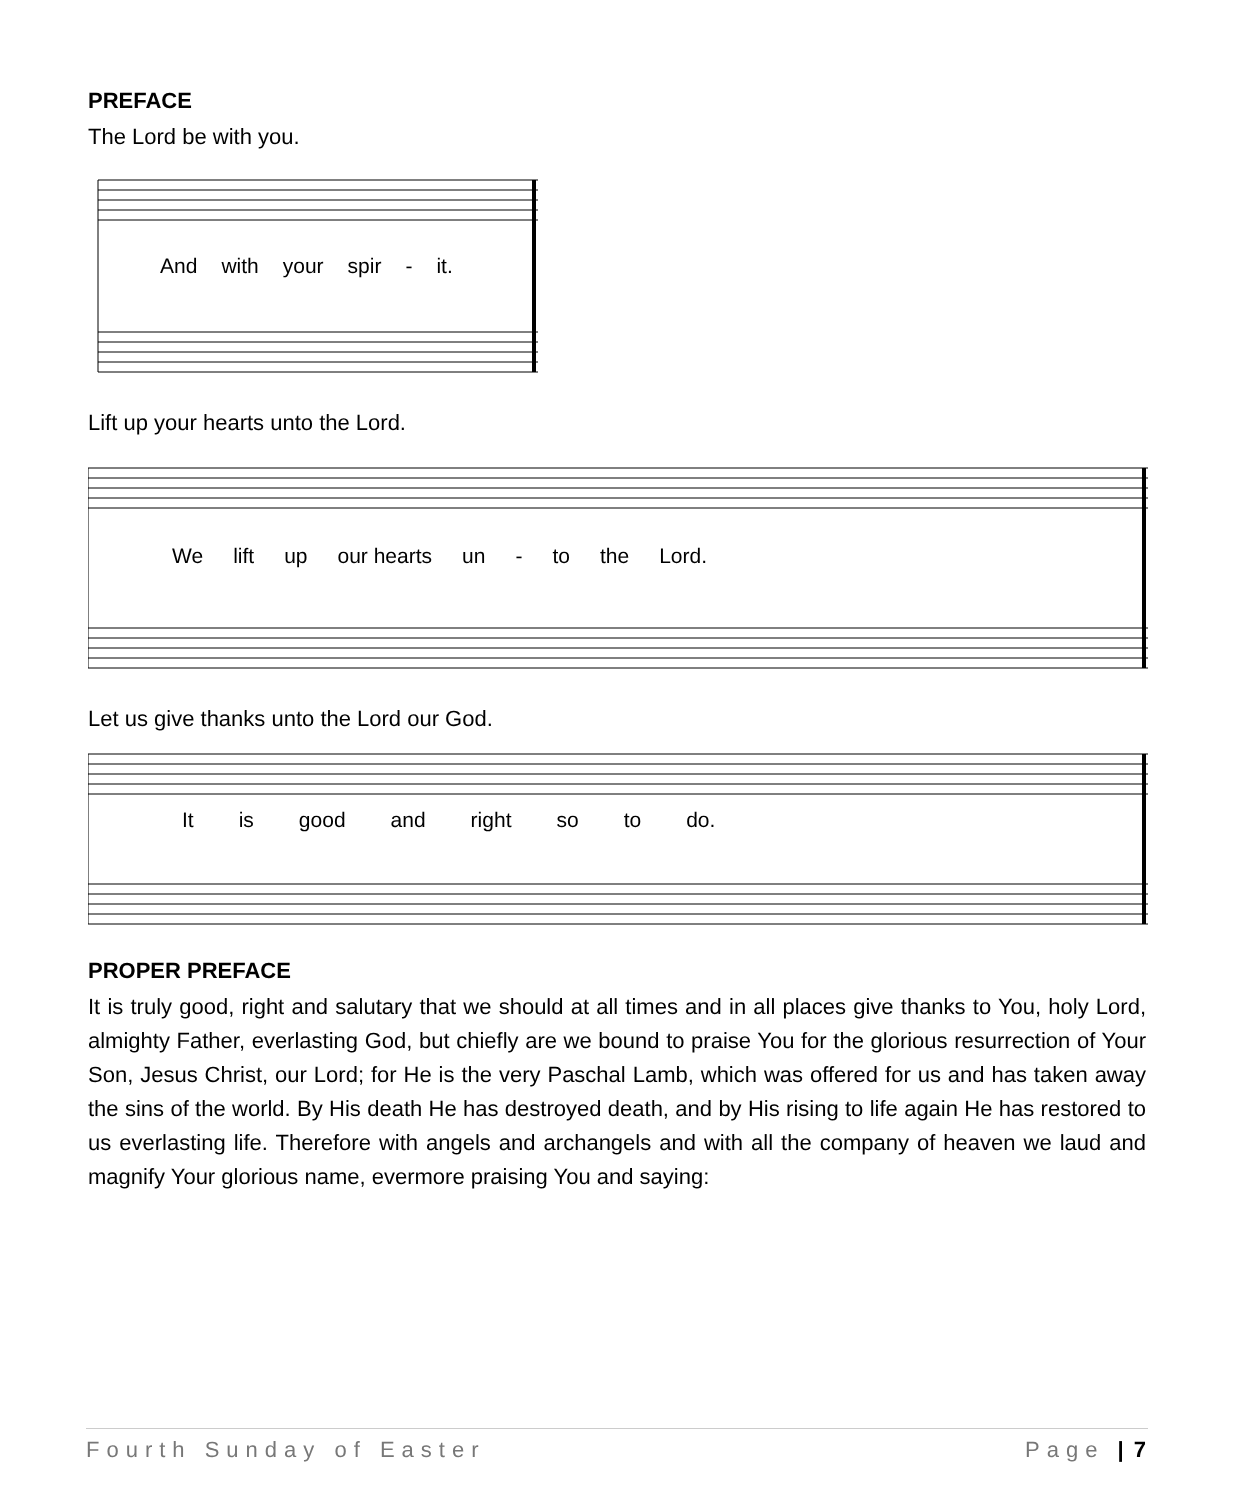PREFACE
The Lord be with you.
And with your spir - it.
Lift up your hearts unto the Lord.
We lift up our hearts un - to the Lord.
Let us give thanks unto the Lord our God.
It is good and right so to do.
PROPER PREFACE
It is truly good, right and salutary that we should at all times and in all places give thanks to You, holy Lord, almighty Father, everlasting God, but chiefly are we bound to praise You for the glorious resurrection of Your Son, Jesus Christ, our Lord; for He is the very Paschal Lamb, which was offered for us and has taken away the sins of the world. By His death He has destroyed death, and by His rising to life again He has restored to us everlasting life. Therefore with angels and archangels and with all the company of heaven we laud and magnify Your glorious name, evermore praising You and saying:
Fourth Sunday of Easter Page | 7